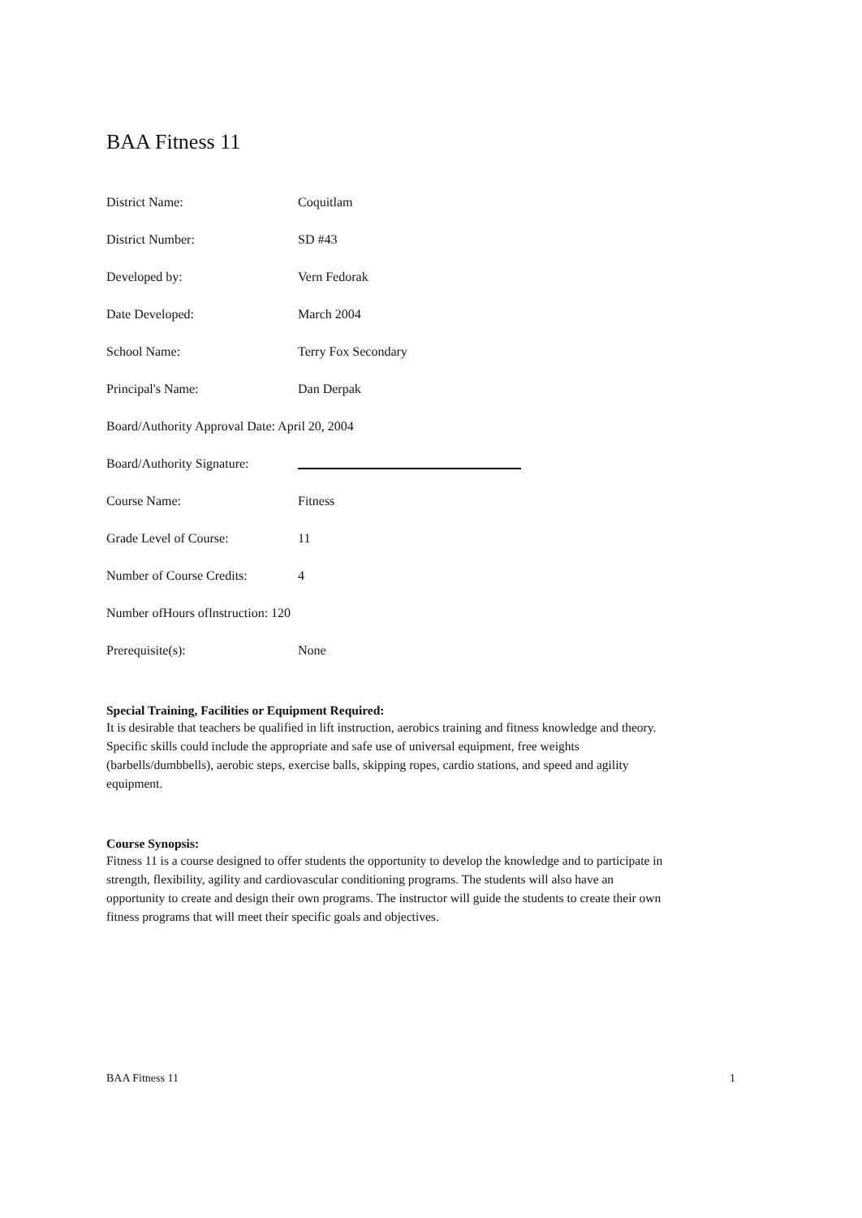BAA Fitness 11
District Name: Coquitlam
District Number: SD #43
Developed by: Vern Fedorak
Date Developed: March 2004
School Name: Terry Fox Secondary
Principal's Name: Dan Derpak
Board/Authority Approval Date: April 20, 2004
Board/Authority Signature:
Course Name: Fitness
Grade Level of Course: 11
Number of Course Credits: 4
Number ofHours oflnstruction: 120
Prerequisite(s): None
Special Training, Facilities or Equipment Required:
It is desirable that teachers be qualified in lift instruction, aerobics training and fitness knowledge and theory. Specific skills could include the appropriate and safe use of universal equipment, free weights (barbells/dumbbells), aerobic steps, exercise balls, skipping ropes, cardio stations, and speed and agility equipment.
Course Synopsis:
Fitness 11 is a course designed to offer students the opportunity to develop the knowledge and to participate in strength, flexibility, agility and cardiovascular conditioning programs. The students will also have an opportunity to create and design their own programs. The instructor will guide the students to create their own fitness programs that will meet their specific goals and objectives.
BAA Fitness 11 1